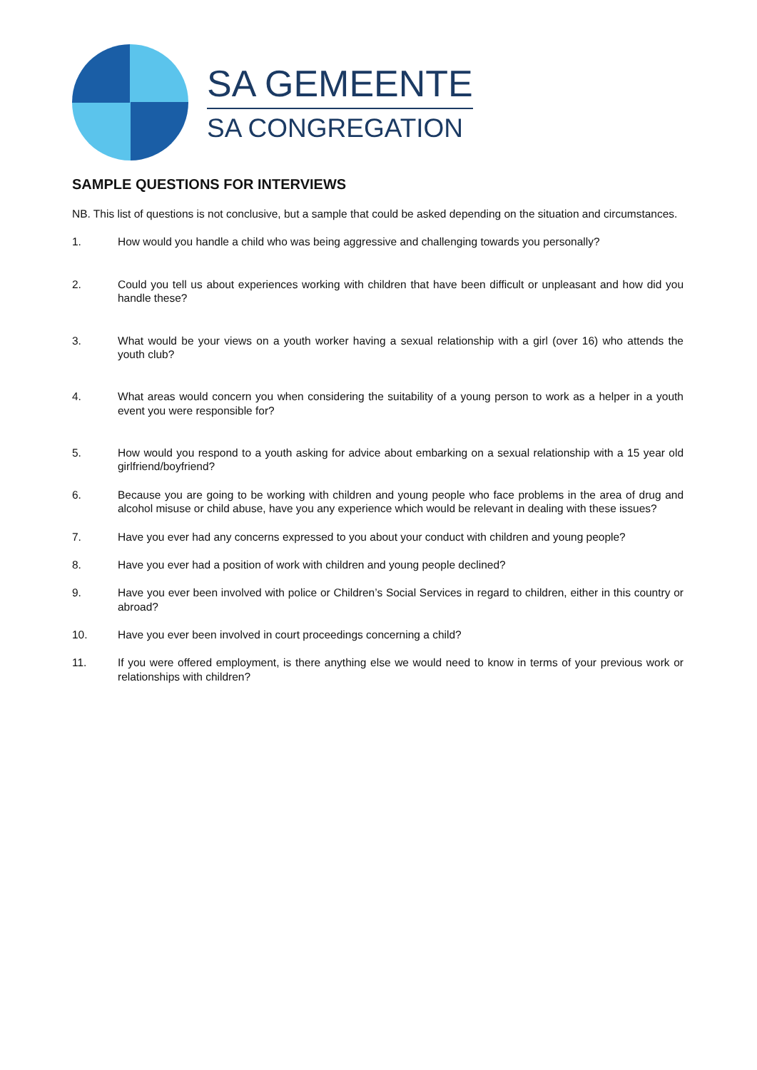SA GEMEENTE
SA CONGREGATION
SAMPLE QUESTIONS FOR INTERVIEWS
NB. This list of questions is not conclusive, but a sample that could be asked depending on the situation and circumstances.
1. How would you handle a child who was being aggressive and challenging towards you personally?
2. Could you tell us about experiences working with children that have been difficult or unpleasant and how did you handle these?
3. What would be your views on a youth worker having a sexual relationship with a girl (over 16) who attends the youth club?
4. What areas would concern you when considering the suitability of a young person to work as a helper in a youth event you were responsible for?
5. How would you respond to a youth asking for advice about embarking on a sexual relationship with a 15 year old girlfriend/boyfriend?
6. Because you are going to be working with children and young people who face problems in the area of drug and alcohol misuse or child abuse, have you any experience which would be relevant in dealing with these issues?
7. Have you ever had any concerns expressed to you about your conduct with children and young people?
8. Have you ever had a position of work with children and young people declined?
9. Have you ever been involved with police or Children’s Social Services in regard to children, either in this country or abroad?
10. Have you ever been involved in court proceedings concerning a child?
11. If you were offered employment, is there anything else we would need to know in terms of your previous work or relationships with children?